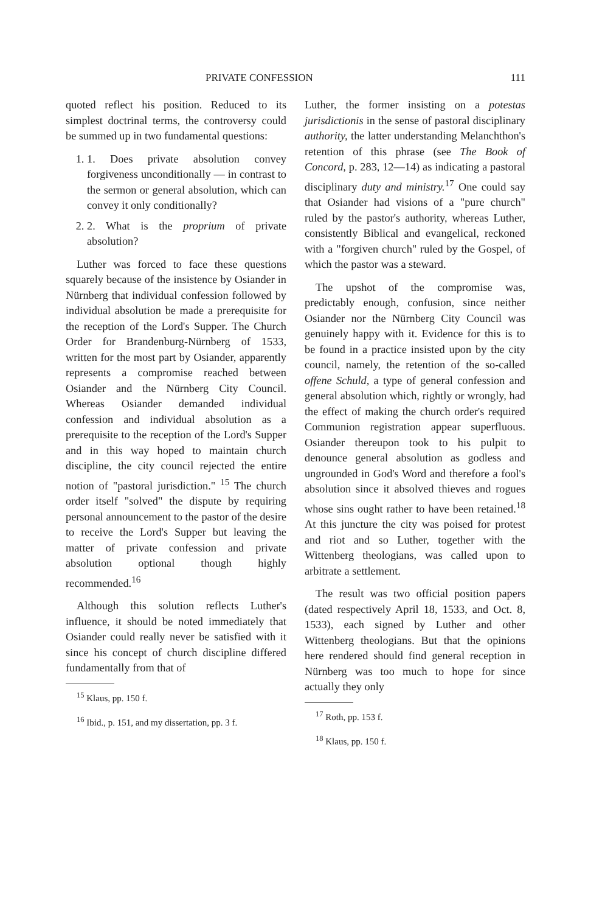PRIVATE CONFESSION 111
quoted reflect his position. Reduced to its simplest doctrinal terms, the controversy could be summed up in two fundamental questions:
1. 1. Does private absolution convey forgiveness unconditionally — in contrast to the sermon or general absolution, which can convey it only conditionally?
2. 2. What is the proprium of private absolution?
Luther was forced to face these questions squarely because of the insistence by Osiander in Nürnberg that individual confession followed by individual absolution be made a prerequisite for the reception of the Lord's Supper. The Church Order for Brandenburg-Nürnberg of 1533, written for the most part by Osiander, apparently represents a compromise reached between Osiander and the Nürnberg City Council. Whereas Osiander demanded individual confession and individual absolution as a prerequisite to the reception of the Lord's Supper and in this way hoped to maintain church discipline, the city council rejected the entire notion of "pastoral jurisdiction." <sup>15</sup> The church order itself "solved" the dispute by requiring personal announcement to the pastor of the desire to receive the Lord's Supper but leaving the matter of private confession and private absolution optional though highly recommended.<sup>16</sup>
Although this solution reflects Luther's influence, it should be noted immediately that Osiander could really never be satisfied with it since his concept of church discipline differed fundamentally from that of
<sup>15</sup> Klaus, pp. 150 f.
<sup>16</sup> Ibid., p. 151, and my dissertation, pp. 3 f.
Luther, the former insisting on a potestas jurisdictionis in the sense of pastoral disciplinary authority, the latter understanding Melanchthon's retention of this phrase (see The Book of Concord, p. 283, 12—14) as indicating a pastoral disciplinary duty and ministry.<sup>17</sup> One could say that Osiander had visions of a "pure church" ruled by the pastor's authority, whereas Luther, consistently Biblical and evangelical, reckoned with a "forgiven church" ruled by the Gospel, of which the pastor was a steward.
The upshot of the compromise was, predictably enough, confusion, since neither Osiander nor the Nürnberg City Council was genuinely happy with it. Evidence for this is to be found in a practice insisted upon by the city council, namely, the retention of the so-called offene Schuld, a type of general confession and general absolution which, rightly or wrongly, had the effect of making the church order's required Communion registration appear superfluous. Osiander thereupon took to his pulpit to denounce general absolution as godless and ungrounded in God's Word and therefore a fool's absolution since it absolved thieves and rogues whose sins ought rather to have been retained.<sup>18</sup> At this juncture the city was poised for protest and riot and so Luther, together with the Wittenberg theologians, was called upon to arbitrate a settlement.
The result was two official position papers (dated respectively April 18, 1533, and Oct. 8, 1533), each signed by Luther and other Wittenberg theologians. But that the opinions here rendered should find general reception in Nürnberg was too much to hope for since actually they only
<sup>17</sup> Roth, pp. 153 f.
<sup>18</sup> Klaus, pp. 150 f.